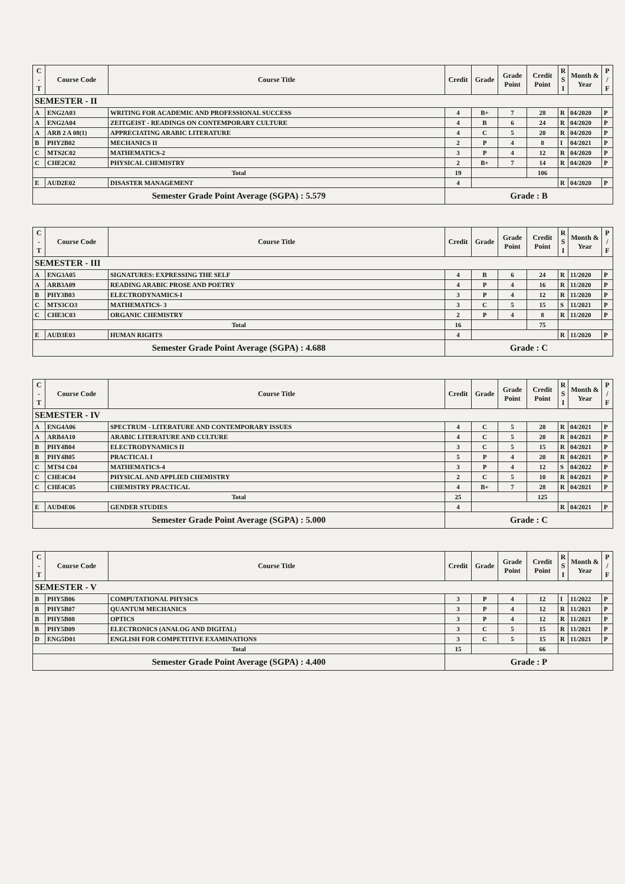| C - T | Course Code | Course Title | Credit | Grade | Grade Point | Credit Point | R S I | Month & Year | P / F |
| --- | --- | --- | --- | --- | --- | --- | --- | --- | --- |
| SEMESTER - II | | | | | | | | | |
| A | ENG2A03 | WRITING FOR ACADEMIC AND PROFESSIONAL SUCCESS | 4 | B+ | 7 | 28 | R | 04/2020 | P |
| A | ENG2A04 | ZEITGEIST - READINGS ON CONTEMPORARY CULTURE | 4 | B | 6 | 24 | R | 04/2020 | P |
| A | ARB 2 A 08(1) | APPRECIATING ARABIC LITERATURE | 4 | C | 5 | 20 | R | 04/2020 | P |
| B | PHY2B02 | MECHANICS II | 2 | P | 4 | 8 | I | 04/2021 | P |
| C | MTS2C02 | MATHEMATICS-2 | 3 | P | 4 | 12 | R | 04/2020 | P |
| C | CHE2C02 | PHYSICAL CHEMISTRY | 2 | B+ | 7 | 14 | R | 04/2020 | P |
| Total | | | 19 | | | 106 | | | |
| E | AUD2E02 | DISASTER MANAGEMENT | 4 | | | | R | 04/2020 | P |
| Semester Grade Point Average (SGPA) : 5.579 | | | Grade : B | | | | | | |
| C - T | Course Code | Course Title | Credit | Grade | Grade Point | Credit Point | R S I | Month & Year | P / F |
| --- | --- | --- | --- | --- | --- | --- | --- | --- | --- |
| SEMESTER - III | | | | | | | | | |
| A | ENG3A05 | SIGNATURES: EXPRESSING THE SELF | 4 | B | 6 | 24 | R | 11/2020 | P |
| A | ARB3A09 | READING ARABIC PROSE AND POETRY | 4 | P | 4 | 16 | R | 11/2020 | P |
| B | PHY3B03 | ELECTRODYNAMICS-I | 3 | P | 4 | 12 | R | 11/2020 | P |
| C | MTS3CO3 | MATHEMATICS- 3 | 3 | C | 5 | 15 | S | 11/2021 | P |
| C | CHE3C03 | ORGANIC CHEMISTRY | 2 | P | 4 | 8 | R | 11/2020 | P |
| Total | | | 16 | | | 75 | | | |
| E | AUD3E03 | HUMAN RIGHTS | 4 | | | | R | 11/2020 | P |
| Semester Grade Point Average (SGPA) : 4.688 | | | Grade : C | | | | | | |
| C - T | Course Code | Course Title | Credit | Grade | Grade Point | Credit Point | R S I | Month & Year | P / F |
| --- | --- | --- | --- | --- | --- | --- | --- | --- | --- |
| SEMESTER - IV | | | | | | | | | |
| A | ENG4A06 | SPECTRUM - LITERATURE AND CONTEMPORARY ISSUES | 4 | C | 5 | 20 | R | 04/2021 | P |
| A | ARB4A10 | ARABIC LITERATURE AND CULTURE | 4 | C | 5 | 20 | R | 04/2021 | P |
| B | PHY4B04 | ELECTRODYNAMICS II | 3 | C | 5 | 15 | R | 04/2021 | P |
| B | PHY4B05 | PRACTICAL I | 5 | P | 4 | 20 | R | 04/2021 | P |
| C | MTS4 C04 | MATHEMATICS-4 | 3 | P | 4 | 12 | S | 04/2022 | P |
| C | CHE4C04 | PHYSICAL AND APPLIED CHEMISTRY | 2 | C | 5 | 10 | R | 04/2021 | P |
| C | CHE4C05 | CHEMISTRY PRACTICAL | 4 | B+ | 7 | 28 | R | 04/2021 | P |
| Total | | | 25 | | | 125 | | | |
| E | AUD4E06 | GENDER STUDIES | 4 | | | | R | 04/2021 | P |
| Semester Grade Point Average (SGPA) : 5.000 | | | Grade : C | | | | | | |
| C - T | Course Code | Course Title | Credit | Grade | Grade Point | Credit Point | R S I | Month & Year | P / F |
| --- | --- | --- | --- | --- | --- | --- | --- | --- | --- |
| SEMESTER - V | | | | | | | | | |
| B | PHY5B06 | COMPUTATIONAL PHYSICS | 3 | P | 4 | 12 | I | 11/2022 | P |
| B | PHY5B07 | QUANTUM MECHANICS | 3 | P | 4 | 12 | R | 11/2021 | P |
| B | PHY5B08 | OPTICS | 3 | P | 4 | 12 | R | 11/2021 | P |
| B | PHY5B09 | ELECTRONICS (ANALOG AND DIGITAL) | 3 | C | 5 | 15 | R | 11/2021 | P |
| D | ENG5D01 | ENGLISH FOR COMPETITIVE EXAMINATIONS | 3 | C | 5 | 15 | R | 11/2021 | P |
| Total | | | 15 | | | 66 | | | |
| Semester Grade Point Average (SGPA) : 4.400 | | | Grade : P | | | | | | |